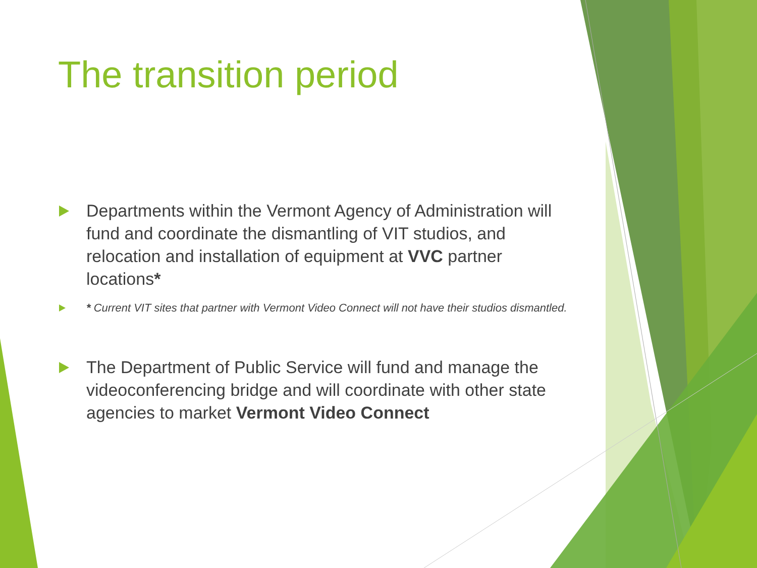The transition period
Departments within the Vermont Agency of Administration will fund and coordinate the dismantling of VIT studios, and relocation and installation of equipment at VVC partner locations*
* Current VIT sites that partner with Vermont Video Connect will not have their studios dismantled.
The Department of Public Service will fund and manage the videoconferencing bridge and will coordinate with other state agencies to market Vermont Video Connect